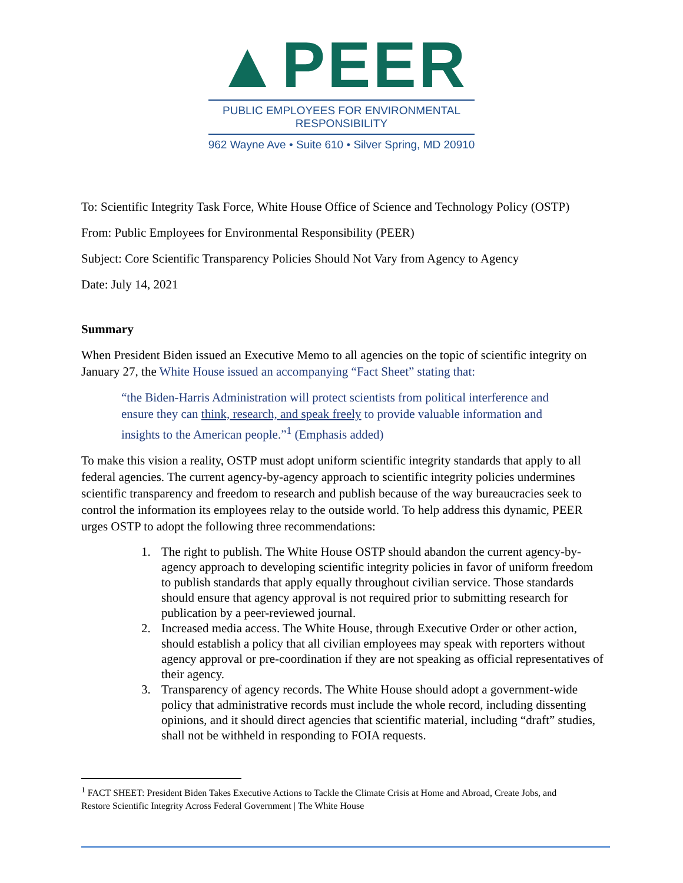▲PEER
PUBLIC EMPLOYEES FOR ENVIRONMENTAL RESPONSIBILITY
962 Wayne Ave • Suite 610 • Silver Spring, MD 20910
To: Scientific Integrity Task Force, White House Office of Science and Technology Policy (OSTP)
From: Public Employees for Environmental Responsibility (PEER)
Subject: Core Scientific Transparency Policies Should Not Vary from Agency to Agency
Date: July 14, 2021
Summary
When President Biden issued an Executive Memo to all agencies on the topic of scientific integrity on January 27, the White House issued an accompanying “Fact Sheet” stating that:
“the Biden-Harris Administration will protect scientists from political interference and ensure they can think, research, and speak freely to provide valuable information and insights to the American people.”<sup>1</sup> (Emphasis added)
To make this vision a reality, OSTP must adopt uniform scientific integrity standards that apply to all federal agencies. The current agency-by-agency approach to scientific integrity policies undermines scientific transparency and freedom to research and publish because of the way bureaucracies seek to control the information its employees relay to the outside world. To help address this dynamic, PEER urges OSTP to adopt the following three recommendations:
1. The right to publish. The White House OSTP should abandon the current agency-by-agency approach to developing scientific integrity policies in favor of uniform freedom to publish standards that apply equally throughout civilian service. Those standards should ensure that agency approval is not required prior to submitting research for publication by a peer-reviewed journal.
2. Increased media access. The White House, through Executive Order or other action, should establish a policy that all civilian employees may speak with reporters without agency approval or pre-coordination if they are not speaking as official representatives of their agency.
3. Transparency of agency records. The White House should adopt a government-wide policy that administrative records must include the whole record, including dissenting opinions, and it should direct agencies that scientific material, including “draft” studies, shall not be withheld in responding to FOIA requests.
<sup>1</sup> FACT SHEET: President Biden Takes Executive Actions to Tackle the Climate Crisis at Home and Abroad, Create Jobs, and Restore Scientific Integrity Across Federal Government | The White House